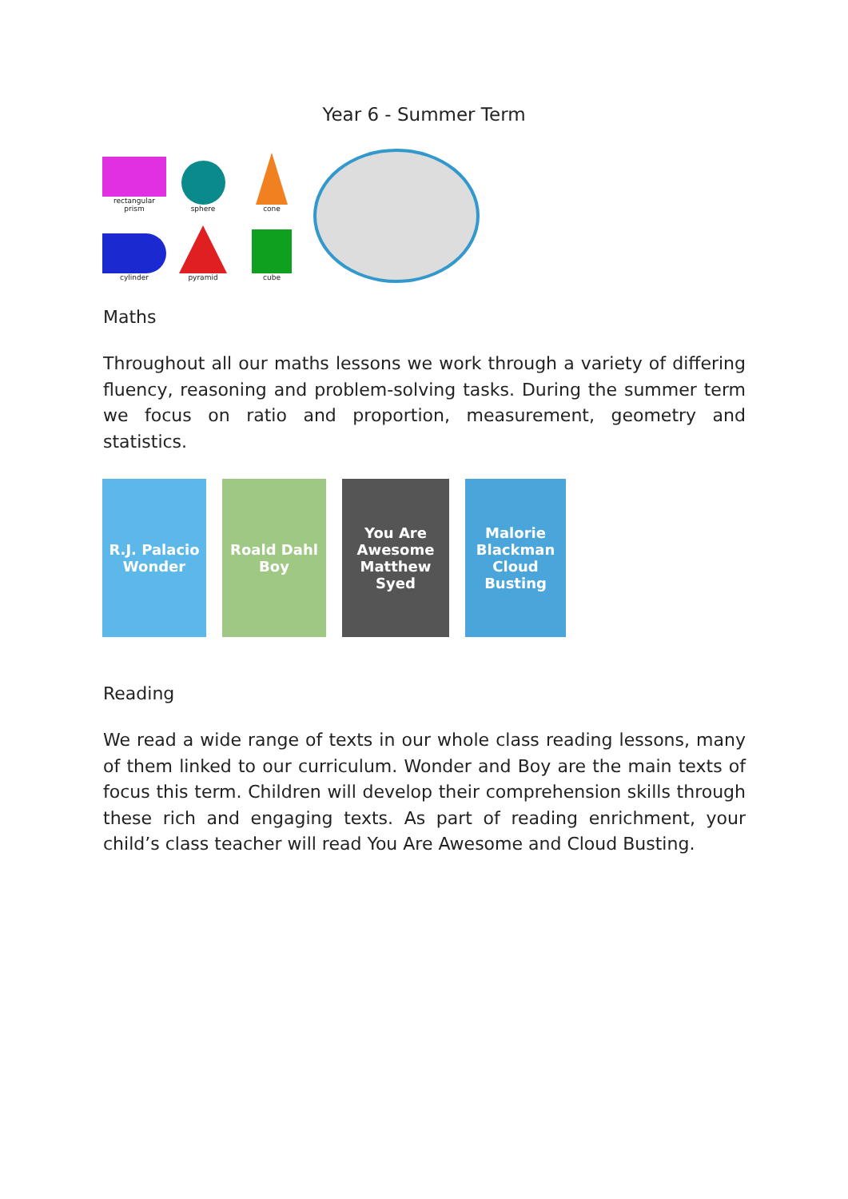Year 6 - Summer Term
rectangular prism
sphere
cone
cylinder
pyramid
cube
Maths
Throughout all our maths lessons we work through a variety of differing fluency, reasoning and problem-solving tasks. During the summer term we focus on ratio and proportion, measurement, geometry and statistics.
R.J. Palacio
Wonder
Roald Dahl
Boy
You Are Awesome
Matthew Syed
Malorie Blackman
Cloud Busting
Reading
We read a wide range of texts in our whole class reading lessons, many of them linked to our curriculum. Wonder and Boy are the main texts of focus this term. Children will develop their comprehension skills through these rich and engaging texts. As part of reading enrichment, your child’s class teacher will read You Are Awesome and Cloud Busting.